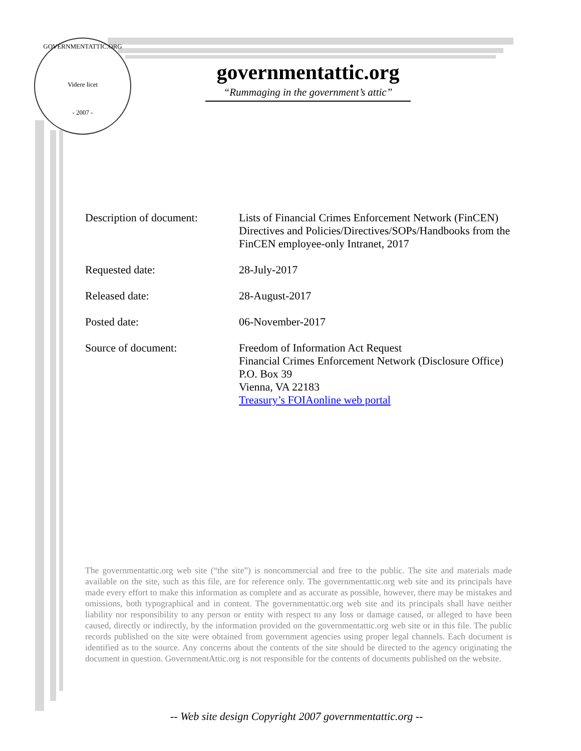GOVERNMENTATTIC.ORG
Videre licet
- 2007 -
governmentattic.org
“Rummaging in the government’s attic”
| Description of document: | Lists of Financial Crimes Enforcement Network (FinCEN) Directives and Policies/Directives/SOPs/Handbooks from the FinCEN employee-only Intranet, 2017 |
| Requested date: | 28-July-2017 |
| Released date: | 28-August-2017 |
| Posted date: | 06-November-2017 |
| Source of document: | Freedom of Information Act Request Financial Crimes Enforcement Network (Disclosure Office) P.O. Box 39 Vienna, VA 22183 Treasury’s FOIAonline web portal |
The governmentattic.org web site (“the site”) is noncommercial and free to the public. The site and materials made available on the site, such as this file, are for reference only. The governmentattic.org web site and its principals have made every effort to make this information as complete and as accurate as possible, however, there may be mistakes and omissions, both typographical and in content. The governmentattic.org web site and its principals shall have neither liability nor responsibility to any person or entity with respect to any loss or damage caused, or alleged to have been caused, directly or indirectly, by the information provided on the governmentattic.org web site or in this file. The public records published on the site were obtained from government agencies using proper legal channels. Each document is identified as to the source. Any concerns about the contents of the site should be directed to the agency originating the document in question. GovernmentAttic.org is not responsible for the contents of documents published on the website.
-- Web site design Copyright 2007 governmentattic.org --